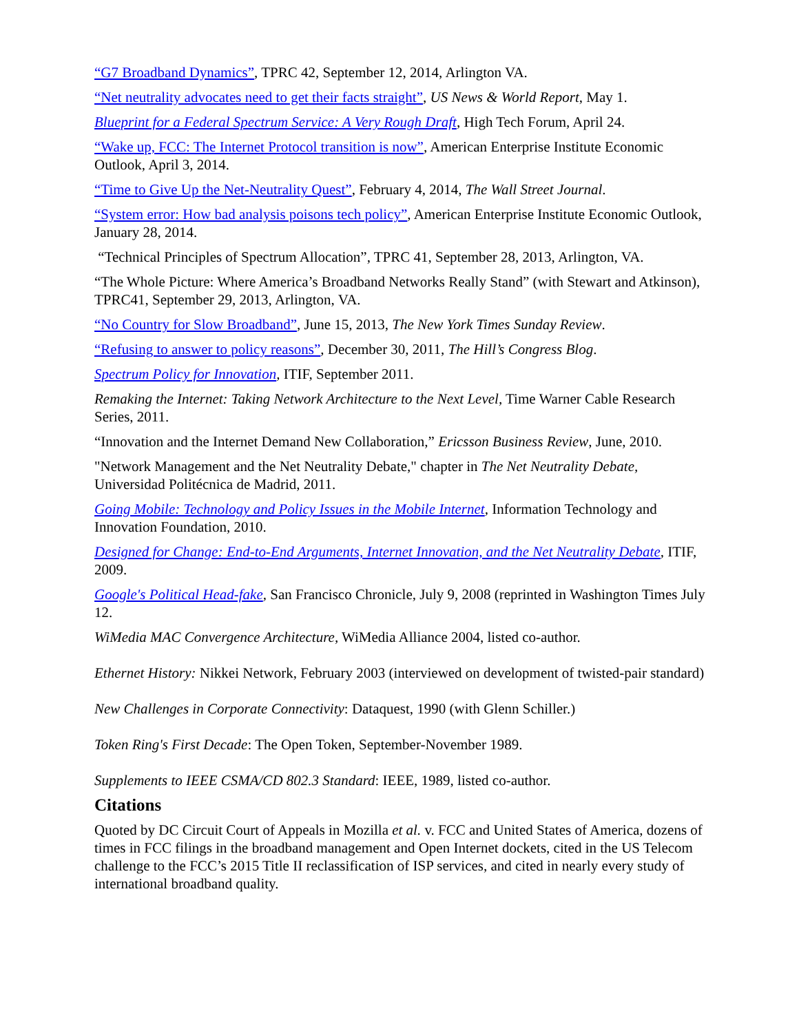“G7 Broadband Dynamics”, TPRC 42, September 12, 2014, Arlington VA.
“Net neutrality advocates need to get their facts straight”, US News & World Report, May 1.
Blueprint for a Federal Spectrum Service: A Very Rough Draft, High Tech Forum, April 24.
“Wake up, FCC: The Internet Protocol transition is now”, American Enterprise Institute Economic Outlook, April 3, 2014.
“Time to Give Up the Net-Neutrality Quest”, February 4, 2014, The Wall Street Journal.
“System error: How bad analysis poisons tech policy”, American Enterprise Institute Economic Outlook, January 28, 2014.
“Technical Principles of Spectrum Allocation”, TPRC 41, September 28, 2013, Arlington, VA.
“The Whole Picture: Where America’s Broadband Networks Really Stand” (with Stewart and Atkinson), TPRC41, September 29, 2013, Arlington, VA.
“No Country for Slow Broadband”, June 15, 2013, The New York Times Sunday Review.
“Refusing to answer to policy reasons”, December 30, 2011, The Hill’s Congress Blog.
Spectrum Policy for Innovation, ITIF, September 2011.
Remaking the Internet: Taking Network Architecture to the Next Level, Time Warner Cable Research Series, 2011.
“Innovation and the Internet Demand New Collaboration,” Ericsson Business Review, June, 2010.
"Network Management and the Net Neutrality Debate," chapter in The Net Neutrality Debate, Universidad Politécnica de Madrid, 2011.
Going Mobile: Technology and Policy Issues in the Mobile Internet, Information Technology and Innovation Foundation, 2010.
Designed for Change: End-to-End Arguments, Internet Innovation, and the Net Neutrality Debate, ITIF, 2009.
Google's Political Head-fake, San Francisco Chronicle, July 9, 2008 (reprinted in Washington Times July 12.
WiMedia MAC Convergence Architecture, WiMedia Alliance 2004, listed co-author.
Ethernet History: Nikkei Network, February 2003 (interviewed on development of twisted-pair standard)
New Challenges in Corporate Connectivity: Dataquest, 1990 (with Glenn Schiller.)
Token Ring's First Decade: The Open Token, September-November 1989.
Supplements to IEEE CSMA/CD 802.3 Standard: IEEE, 1989, listed co-author.
Citations
Quoted by DC Circuit Court of Appeals in Mozilla et al. v. FCC and United States of America, dozens of times in FCC filings in the broadband management and Open Internet dockets, cited in the US Telecom challenge to the FCC’s 2015 Title II reclassification of ISP services, and cited in nearly every study of international broadband quality.